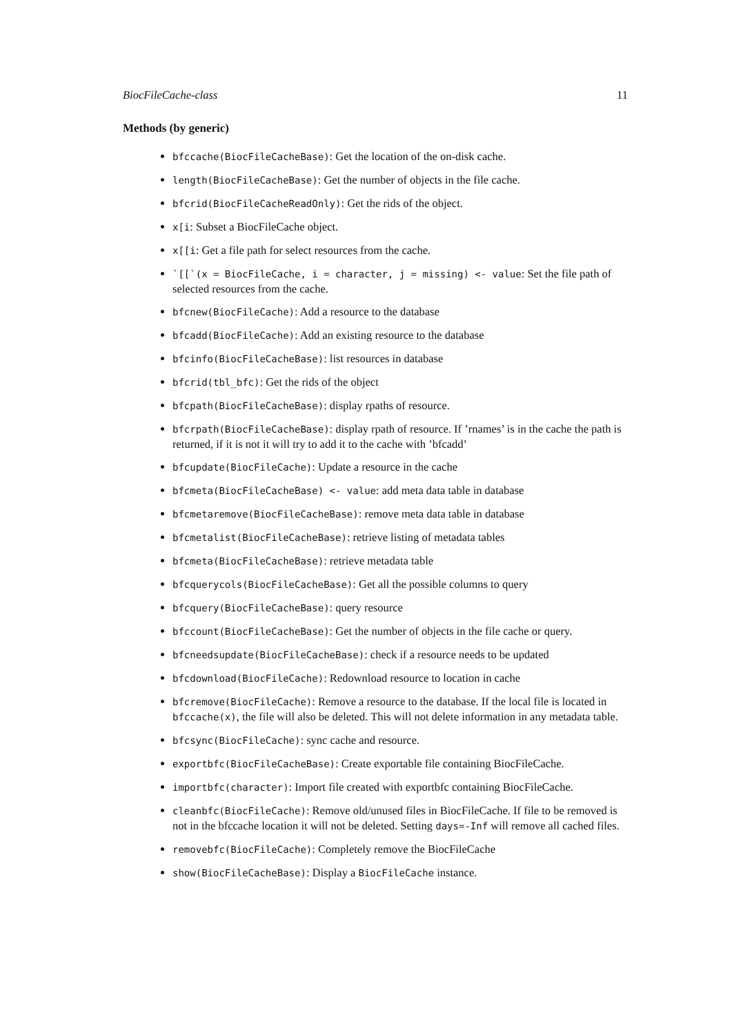BiocFileCache-class 11
Methods (by generic)
bfccache(BiocFileCacheBase): Get the location of the on-disk cache.
length(BiocFileCacheBase): Get the number of objects in the file cache.
bfcrid(BiocFileCacheReadOnly): Get the rids of the object.
x[i: Subset a BiocFileCache object.
x[[i: Get a file path for select resources from the cache.
`[[`(x = BiocFileCache, i = character, j = missing) <- value: Set the file path of selected resources from the cache.
bfcnew(BiocFileCache): Add a resource to the database
bfcadd(BiocFileCache): Add an existing resource to the database
bfcinfo(BiocFileCacheBase): list resources in database
bfcrid(tbl_bfc): Get the rids of the object
bfcpath(BiocFileCacheBase): display rpaths of resource.
bfcrpath(BiocFileCacheBase): display rpath of resource. If ’rnames’ is in the cache the path is returned, if it is not it will try to add it to the cache with ’bfcadd’
bfcupdate(BiocFileCache): Update a resource in the cache
bfcmeta(BiocFileCacheBase) <- value: add meta data table in database
bfcmetaremove(BiocFileCacheBase): remove meta data table in database
bfcmetalist(BiocFileCacheBase): retrieve listing of metadata tables
bfcmeta(BiocFileCacheBase): retrieve metadata table
bfcquerycols(BiocFileCacheBase): Get all the possible columns to query
bfcquery(BiocFileCacheBase): query resource
bfccount(BiocFileCacheBase): Get the number of objects in the file cache or query.
bfcneedsupdate(BiocFileCacheBase): check if a resource needs to be updated
bfcdownload(BiocFileCache): Redownload resource to location in cache
bfcremove(BiocFileCache): Remove a resource to the database. If the local file is located in bfccache(x), the file will also be deleted. This will not delete information in any metadata table.
bfcsync(BiocFileCache): sync cache and resource.
exportbfc(BiocFileCacheBase): Create exportable file containing BiocFileCache.
importbfc(character): Import file created with exportbfc containing BiocFileCache.
cleanbfc(BiocFileCache): Remove old/unused files in BiocFileCache. If file to be removed is not in the bfccache location it will not be deleted. Setting days=-Inf will remove all cached files.
removebfc(BiocFileCache): Completely remove the BiocFileCache
show(BiocFileCacheBase): Display a BiocFileCache instance.